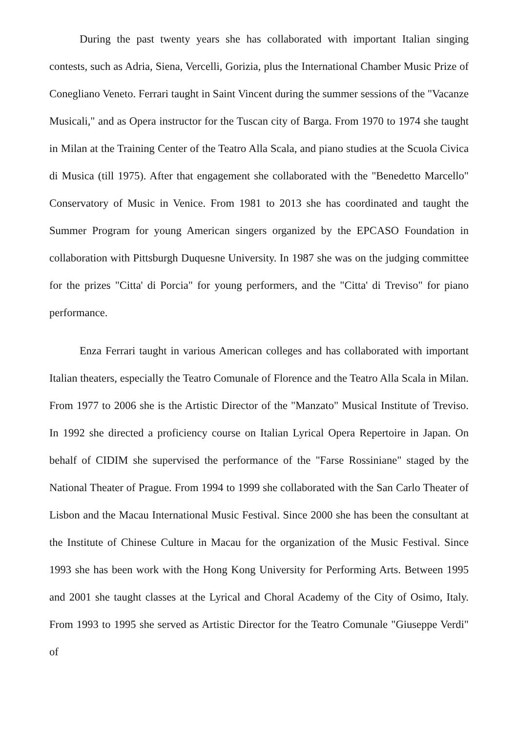During the past twenty years she has collaborated with important Italian singing contests, such as Adria, Siena, Vercelli, Gorizia, plus the International Chamber Music Prize of Conegliano Veneto. Ferrari taught in Saint Vincent during the summer sessions of the "Vacanze Musicali," and as Opera instructor for the Tuscan city of Barga. From 1970 to 1974 she taught in Milan at the Training Center of the Teatro Alla Scala, and piano studies at the Scuola Civica di Musica (till 1975). After that engagement she collaborated with the "Benedetto Marcello" Conservatory of Music in Venice. From 1981 to 2013 she has coordinated and taught the Summer Program for young American singers organized by the EPCASO Foundation in collaboration with Pittsburgh Duquesne University. In 1987 she was on the judging committee for the prizes "Citta' di Porcia" for young performers, and the "Citta' di Treviso" for piano performance.
Enza Ferrari taught in various American colleges and has collaborated with important Italian theaters, especially the Teatro Comunale of Florence and the Teatro Alla Scala in Milan. From 1977 to 2006 she is the Artistic Director of the "Manzato" Musical Institute of Treviso. In 1992 she directed a proficiency course on Italian Lyrical Opera Repertoire in Japan. On behalf of CIDIM she supervised the performance of the "Farse Rossiniane" staged by the National Theater of Prague. From 1994 to 1999 she collaborated with the San Carlo Theater of Lisbon and the Macau International Music Festival. Since 2000 she has been the consultant at the Institute of Chinese Culture in Macau for the organization of the Music Festival. Since 1993 she has been work with the Hong Kong University for Performing Arts. Between 1995 and 2001 she taught classes at the Lyrical and Choral Academy of the City of Osimo, Italy. From 1993 to 1995 she served as Artistic Director for the Teatro Comunale "Giuseppe Verdi" of